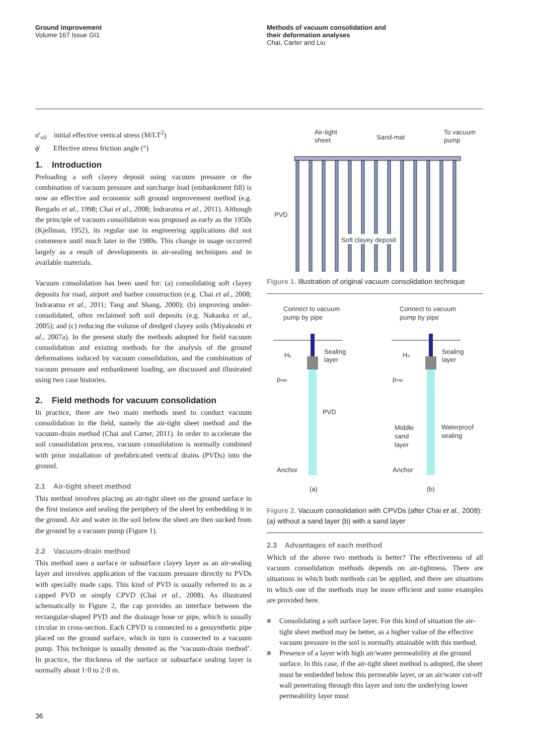Ground Improvement
Volume 167 Issue GI1
Methods of vacuum consolidation and
their deformation analyses
Chai, Carter and Liu
σ′<sub>v0</sub> initial effective vertical stress (M/LT<sup>2</sup>)
ϕ′ Effective stress friction angle (°)
1. Introduction
Preloading a soft clayey deposit using vacuum pressure or the combination of vacuum pressure and surcharge load (embankment fill) is now an effective and economic soft ground improvement method (e.g. Bergado et al., 1998; Chai et al., 2008; Indraratna et al., 2011). Although the principle of vacuum consolidation was proposed as early as the 1950s (Kjellman, 1952), its regular use in engineering applications did not commence until much later in the 1980s. This change in usage occurred largely as a result of developments in air-sealing techniques and in available materials.
Vacuum consolidation has been used for: (a) consolidating soft clayey deposits for road, airport and harbor construction (e.g. Chai et al., 2008; Indraratna et al., 2011; Tang and Shang, 2000); (b) improving under-consolidated, often reclaimed soft soil deposits (e.g. Nakaoka et al., 2005); and (c) reducing the volume of dredged clayey soils (Miyakoshi et al., 2007a). In the present study the methods adopted for field vacuum consolidation and existing methods for the analysis of the ground deformations induced by vacuum consolidation, and the combination of vacuum pressure and embankment loading, are discussed and illustrated using two case histories.
2. Field methods for vacuum consolidation
In practice, there are two main methods used to conduct vacuum consolidation in the field, namely the air-tight sheet method and the vacuum-drain method (Chai and Carter, 2011). In order to accelerate the soil consolidation process, vacuum consolidation is normally combined with prior installation of prefabricated vertical drains (PVDs) into the ground.
2.1 Air-tight sheet method
This method involves placing an air-tight sheet on the ground surface in the first instance and sealing the periphery of the sheet by embedding it in the ground. Air and water in the soil below the sheet are then sucked from the ground by a vacuum pump (Figure 1).
2.2 Vacuum-drain method
This method uses a surface or subsurface clayey layer as an air-sealing layer and involves application of the vacuum pressure directly to PVDs with specially made caps. This kind of PVD is usually referred to as a capped PVD or simply CPVD (Chai et al., 2008). As illustrated schematically in Figure 2, the cap provides an interface between the rectangular-shaped PVD and the drainage hose or pipe, which is usually circular in cross-section. Each CPVD is connected to a geosynthetic pipe placed on the ground surface, which in turn is connected to a vacuum pump. This technique is usually denoted as the ‘vacuum-drain method’. In practice, the thickness of the surface or subsurface sealing layer is normally about 1·0 to 2·0 m.
Air-tight
sheet
Sand-mat
To vacuum
pump
PVD
Soft clayey deposit
Figure 1. Illustration of original vacuum consolidation technique
Connect to vacuum
pump by pipe
Connect to vacuum
pump by pipe
Hs
Sealing
layer
pvac
PVD
Anchor
(a)
Hs
Sealing
layer
pvac
Middle
sand
layer
Waterproof
sealing
Anchor
(b)
Figure 2. Vacuum consolidation with CPVDs (after Chai et al., 2008): (a) without a sand layer (b) with a sand layer
2.3 Advantages of each method
Which of the above two methods is better? The effectiveness of all vacuum consolidation methods depends on air-tightness. There are situations in which both methods can be applied, and there are situations in which one of the methods may be more efficient and some examples are provided here.
■ Consolidating a soft surface layer. For this kind of situation the air-tight sheet method may be better, as a higher value of the effective vacuum pressure in the soil is normally attainable with this method.
■ Presence of a layer with high air/water permeability at the ground surface. In this case, if the air-tight sheet method is adopted, the sheet must be embedded below this permeable layer, or an air/water cut-off wall penetrating through this layer and into the underlying lower permeability layer must
36